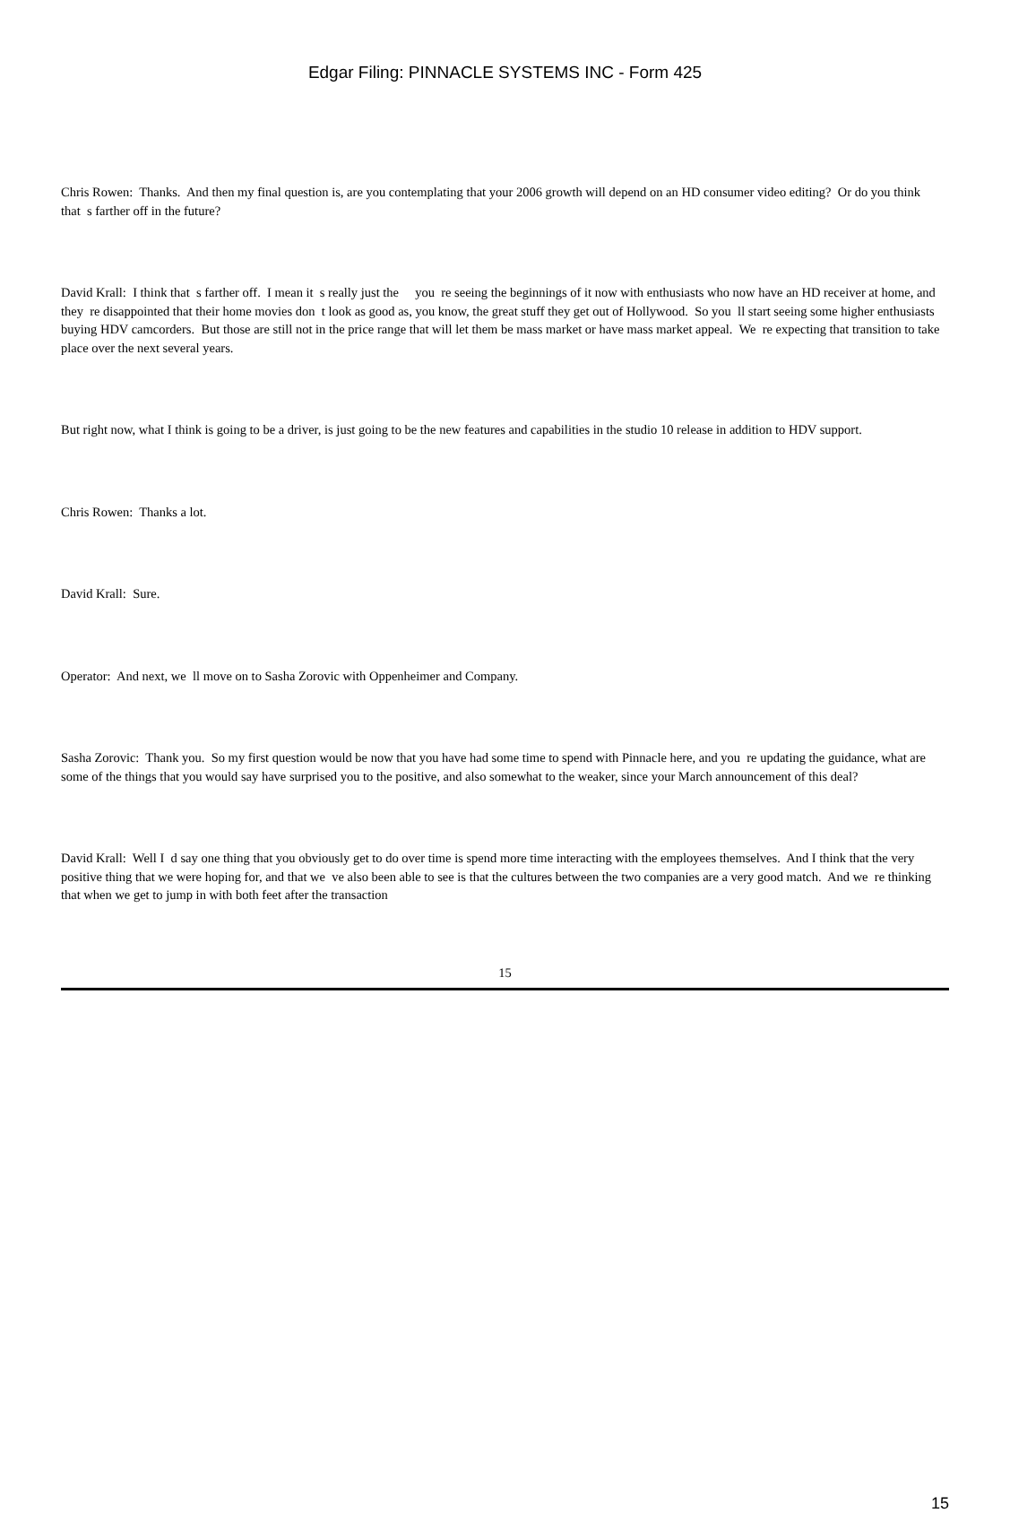Edgar Filing: PINNACLE SYSTEMS INC - Form 425
Chris Rowen: Thanks. And then my final question is, are you contemplating that your 2006 growth will depend on an HD consumer video editing? Or do you think that s farther off in the future?
David Krall: I think that s farther off. I mean it s really just the you re seeing the beginnings of it now with enthusiasts who now have an HD receiver at home, and they re disappointed that their home movies don t look as good as, you know, the great stuff they get out of Hollywood. So you ll start seeing some higher enthusiasts buying HDV camcorders. But those are still not in the price range that will let them be mass market or have mass market appeal. We re expecting that transition to take place over the next several years.
But right now, what I think is going to be a driver, is just going to be the new features and capabilities in the studio 10 release in addition to HDV support.
Chris Rowen: Thanks a lot.
David Krall: Sure.
Operator: And next, we ll move on to Sasha Zorovic with Oppenheimer and Company.
Sasha Zorovic: Thank you. So my first question would be now that you have had some time to spend with Pinnacle here, and you re updating the guidance, what are some of the things that you would say have surprised you to the positive, and also somewhat to the weaker, since your March announcement of this deal?
David Krall: Well I d say one thing that you obviously get to do over time is spend more time interacting with the employees themselves. And I think that the very positive thing that we were hoping for, and that we ve also been able to see is that the cultures between the two companies are a very good match. And we re thinking that when we get to jump in with both feet after the transaction
15
15